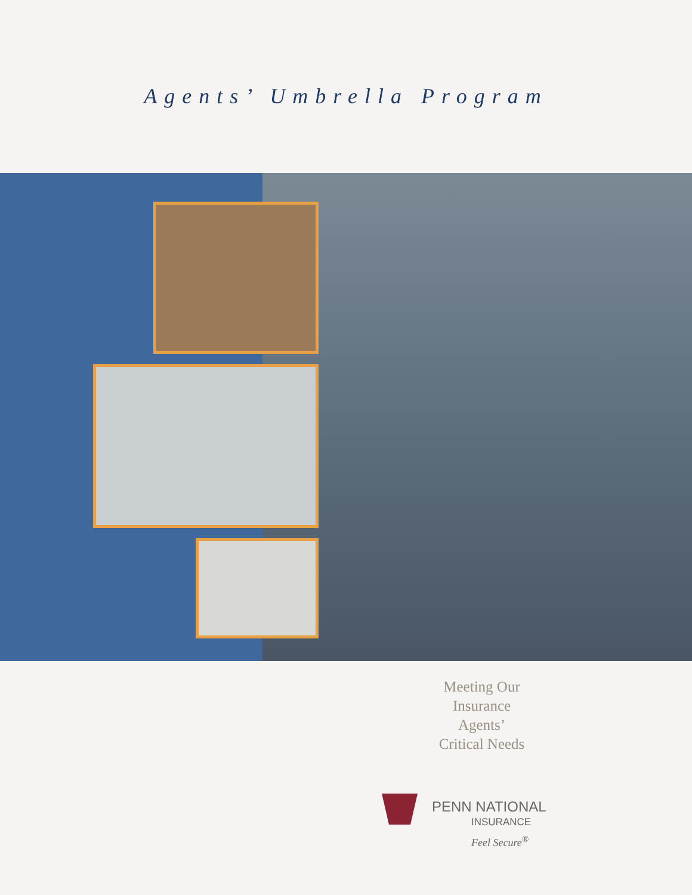Agents’ Umbrella Program
Meeting Our
Insurance
Agents’
Critical Needs
PENN NATIONAL
INSURANCE
Feel Secure<sup>®</sup>